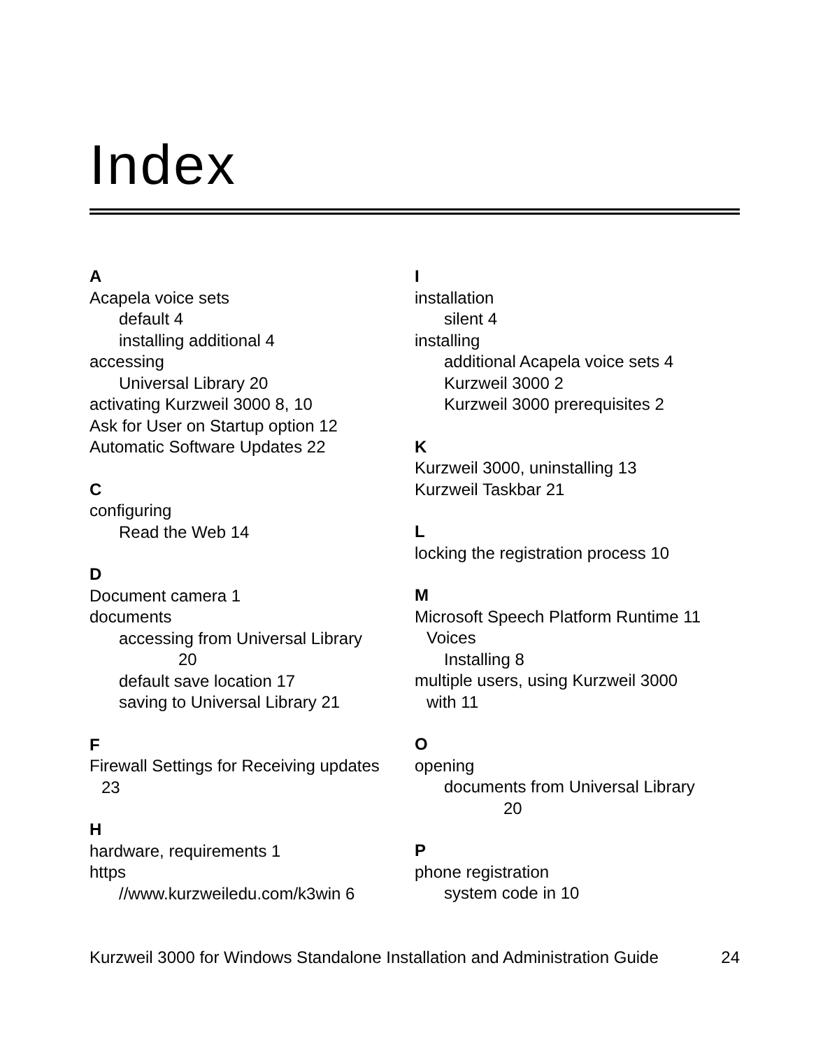Index
A
Acapela voice sets
default 4
installing additional 4
accessing
Universal Library 20
activating Kurzweil 3000 8, 10
Ask for User on Startup option 12
Automatic Software Updates 22
C
configuring
Read the Web 14
D
Document camera 1
documents
accessing from Universal Library
20
default save location 17
saving to Universal Library 21
F
Firewall Settings for Receiving updates
23
H
hardware, requirements 1
https
//www.kurzweiledu.com/k3win 6
I
installation
silent 4
installing
additional Acapela voice sets 4
Kurzweil 3000 2
Kurzweil 3000 prerequisites 2
K
Kurzweil 3000, uninstalling 13
Kurzweil Taskbar 21
L
locking the registration process 10
M
Microsoft Speech Platform Runtime 11
Voices
Installing 8
multiple users, using Kurzweil 3000
with 11
O
opening
documents from Universal Library
20
P
phone registration
system code in 10
Kurzweil 3000 for Windows Standalone Installation and Administration Guide 24